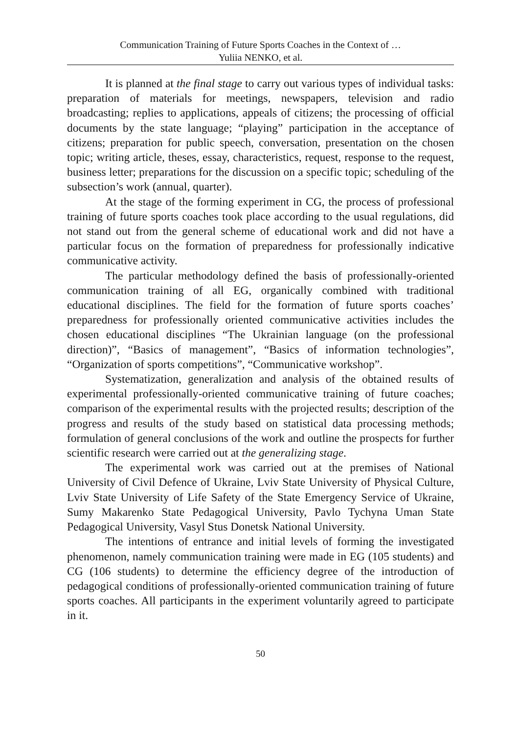Communication Training of Future Sports Coaches in the Context of …
Yuliia NENKO, et al.
It is planned at the final stage to carry out various types of individual tasks: preparation of materials for meetings, newspapers, television and radio broadcasting; replies to applications, appeals of citizens; the processing of official documents by the state language; “playing” participation in the acceptance of citizens; preparation for public speech, conversation, presentation on the chosen topic; writing article, theses, essay, characteristics, request, response to the request, business letter; preparations for the discussion on a specific topic; scheduling of the subsection’s work (annual, quarter).
At the stage of the forming experiment in CG, the process of professional training of future sports coaches took place according to the usual regulations, did not stand out from the general scheme of educational work and did not have a particular focus on the formation of preparedness for professionally indicative communicative activity.
The particular methodology defined the basis of professionally-oriented communication training of all EG, organically combined with traditional educational disciplines. The field for the formation of future sports coaches’ preparedness for professionally oriented communicative activities includes the chosen educational disciplines “The Ukrainian language (on the professional direction)”, “Basics of management”, “Basics of information technologies”, “Organization of sports competitions”, “Communicative workshop”.
Systematization, generalization and analysis of the obtained results of experimental professionally-oriented communicative training of future coaches; comparison of the experimental results with the projected results; description of the progress and results of the study based on statistical data processing methods; formulation of general conclusions of the work and outline the prospects for further scientific research were carried out at the generalizing stage.
The experimental work was carried out at the premises of National University of Civil Defence of Ukraine, Lviv State University of Physical Culture, Lviv State University of Life Safety of the State Emergency Service of Ukraine, Sumy Makarenko State Pedagogical University, Pavlo Tychyna Uman State Pedagogical University, Vasyl Stus Donetsk National University.
The intentions of entrance and initial levels of forming the investigated phenomenon, namely communication training were made in EG (105 students) and CG (106 students) to determine the efficiency degree of the introduction of pedagogical conditions of professionally-oriented communication training of future sports coaches. All participants in the experiment voluntarily agreed to participate in it.
50